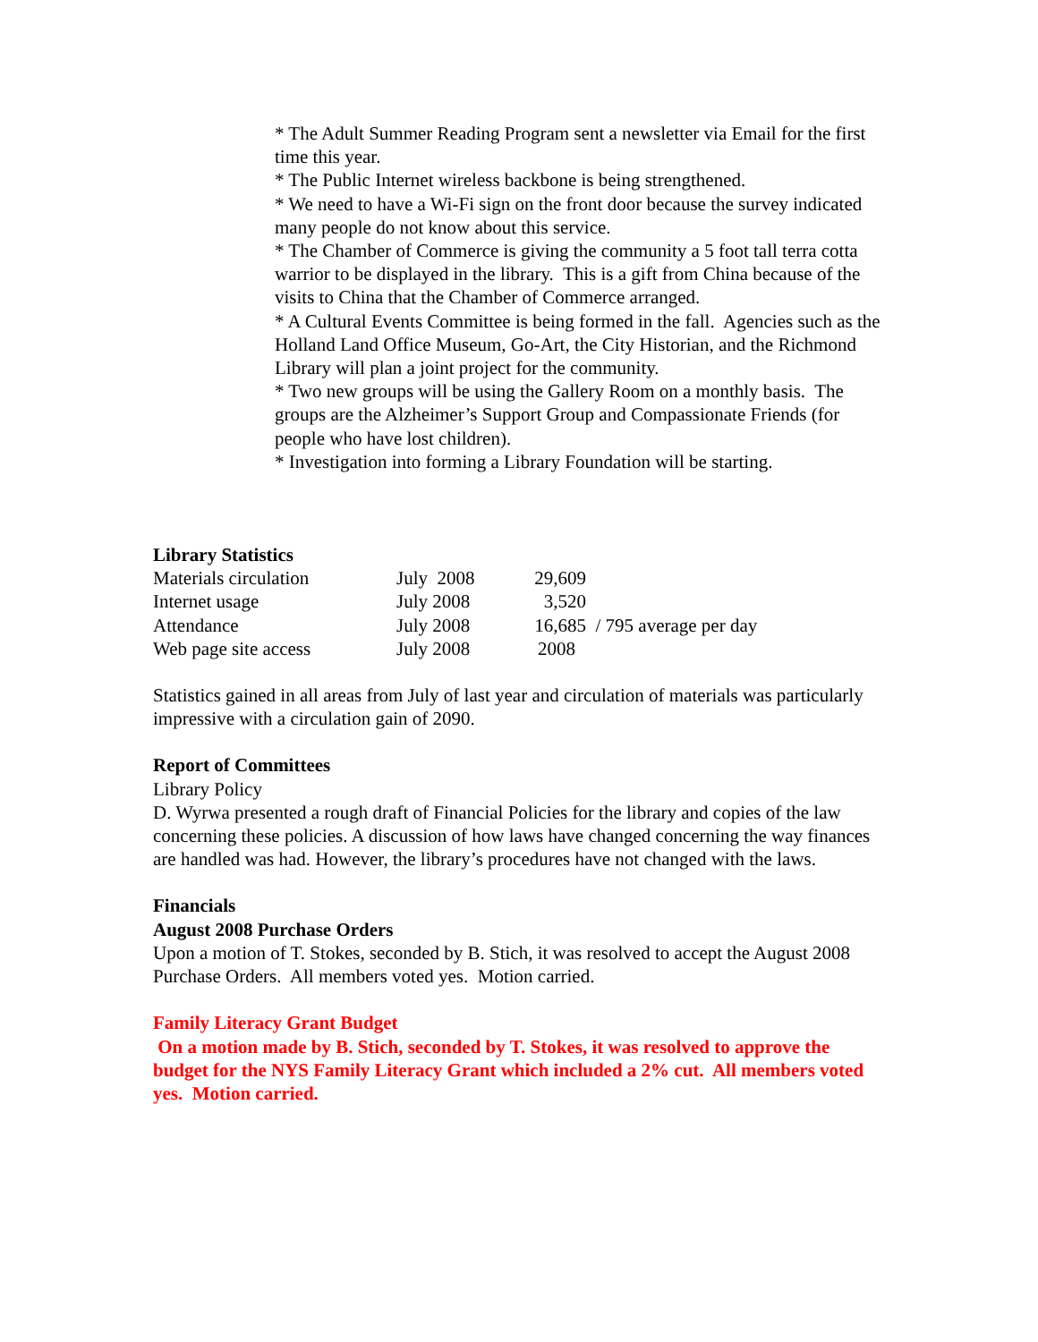* The Adult Summer Reading Program sent a newsletter via Email for the first time this year.
* The Public Internet wireless backbone is being strengthened.
* We need to have a Wi-Fi sign on the front door because the survey indicated many people do not know about this service.
* The Chamber of Commerce is giving the community a 5 foot tall terra cotta warrior to be displayed in the library. This is a gift from China because of the visits to China that the Chamber of Commerce arranged.
* A Cultural Events Committee is being formed in the fall. Agencies such as the Holland Land Office Museum, Go-Art, the City Historian, and the Richmond Library will plan a joint project for the community.
* Two new groups will be using the Gallery Room on a monthly basis. The groups are the Alzheimer’s Support Group and Compassionate Friends (for people who have lost children).
* Investigation into forming a Library Foundation will be starting.
Library Statistics
| Materials circulation | July 2008 | 29,609 | |
| Internet usage | July 2008 | 3,520 | |
| Attendance | July 2008 | 16,685 | / 795 average per day |
| Web page site access | July 2008 | 2008 | |
Statistics gained in all areas from July of last year and circulation of materials was particularly impressive with a circulation gain of 2090.
Report of Committees
Library Policy
D. Wyrwa presented a rough draft of Financial Policies for the library and copies of the law concerning these policies. A discussion of how laws have changed concerning the way finances are handled was had. However, the library’s procedures have not changed with the laws.
Financials
August 2008 Purchase Orders
Upon a motion of T. Stokes, seconded by B. Stich, it was resolved to accept the August 2008 Purchase Orders. All members voted yes. Motion carried.
Family Literacy Grant Budget
On a motion made by B. Stich, seconded by T. Stokes, it was resolved to approve the budget for the NYS Family Literacy Grant which included a 2% cut. All members voted yes. Motion carried.